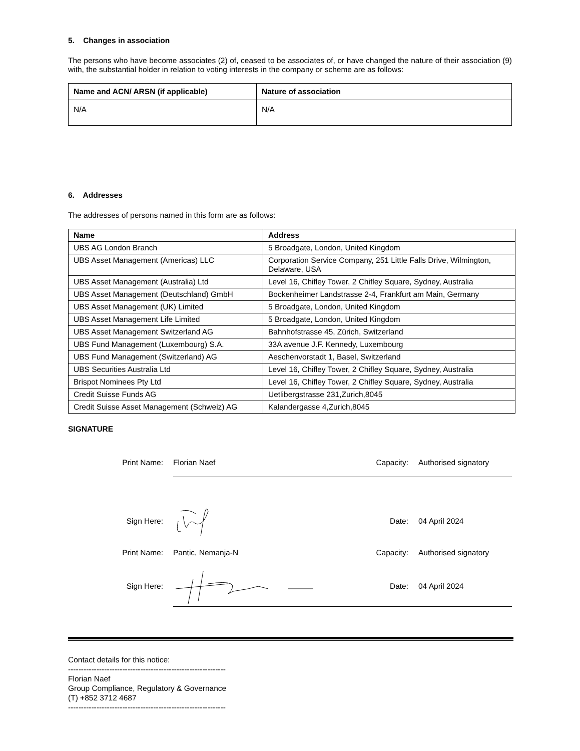5. Changes in association
The persons who have become associates (2) of, ceased to be associates of, or have changed the nature of their association (9) with, the substantial holder in relation to voting interests in the company or scheme are as follows:
| Name and ACN/ ARSN (if applicable) | Nature of association |
| --- | --- |
| N/A | N/A |
6. Addresses
The addresses of persons named in this form are as follows:
| Name | Address |
| --- | --- |
| UBS AG London Branch | 5 Broadgate, London, United Kingdom |
| UBS Asset Management (Americas) LLC | Corporation Service Company, 251 Little Falls Drive, Wilmington, Delaware, USA |
| UBS Asset Management (Australia) Ltd | Level 16, Chifley Tower, 2 Chifley Square, Sydney, Australia |
| UBS Asset Management (Deutschland) GmbH | Bockenheimer Landstrasse 2-4, Frankfurt am Main, Germany |
| UBS Asset Management (UK) Limited | 5 Broadgate, London, United Kingdom |
| UBS Asset Management Life Limited | 5 Broadgate, London, United Kingdom |
| UBS Asset Management Switzerland AG | Bahnhofstrasse 45, Zürich, Switzerland |
| UBS Fund Management (Luxembourg) S.A. | 33A avenue J.F. Kennedy, Luxembourg |
| UBS Fund Management (Switzerland) AG | Aeschenvorstadt 1, Basel, Switzerland |
| UBS Securities Australia Ltd | Level 16, Chifley Tower, 2 Chifley Square, Sydney, Australia |
| Brispot Nominees Pty Ltd | Level 16, Chifley Tower, 2 Chifley Square, Sydney, Australia |
| Credit Suisse Funds AG | Uetlibergstrasse 231,Zurich,8045 |
| Credit Suisse Asset Management (Schweiz) AG | Kalandergasse 4,Zurich,8045 |
SIGNATURE
Print Name:
Florian Naef
Capacity:
Authorised signatory
Sign Here:
Date:
04 April 2024
Print Name:
Pantic, Nemanja-N
Capacity:
Authorised signatory
Sign Here:
Date:
04 April 2024
Contact details for this notice:
-------------------------------------------------------------
Florian Naef
Group Compliance, Regulatory & Governance
(T) +852 3712 4687
-------------------------------------------------------------